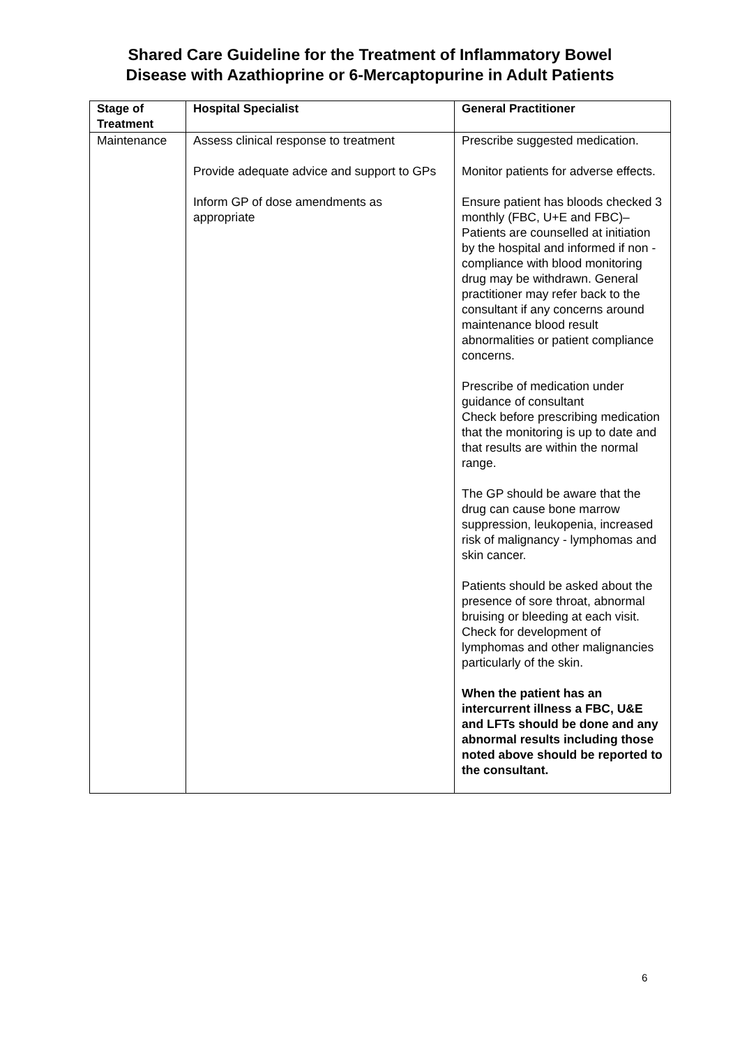Shared Care Guideline for the Treatment of Inflammatory Bowel
Disease with Azathioprine or 6-Mercaptopurine in Adult Patients
| Stage of Treatment | Hospital Specialist | General Practitioner |
| --- | --- | --- |
| Maintenance | Assess clinical response to treatment Provide adequate advice and support to GPs Inform GP of dose amendments as appropriate | Prescribe suggested medication. Monitor patients for adverse effects. Ensure patient has bloods checked 3 monthly (FBC, U+E and FBC)– Patients are counselled at initiation by the hospital and informed if non -compliance with blood monitoring drug may be withdrawn. General practitioner may refer back to the consultant if any concerns around maintenance blood result abnormalities or patient compliance concerns. Prescribe of medication under guidance of consultant Check before prescribing medication that the monitoring is up to date and that results are within the normal range. The GP should be aware that the drug can cause bone marrow suppression, leukopenia, increased risk of malignancy - lymphomas and skin cancer. Patients should be asked about the presence of sore throat, abnormal bruising or bleeding at each visit. Check for development of lymphomas and other malignancies particularly of the skin. When the patient has an intercurrent illness a FBC, U&E and LFTs should be done and any abnormal results including those noted above should be reported to the consultant. |
6